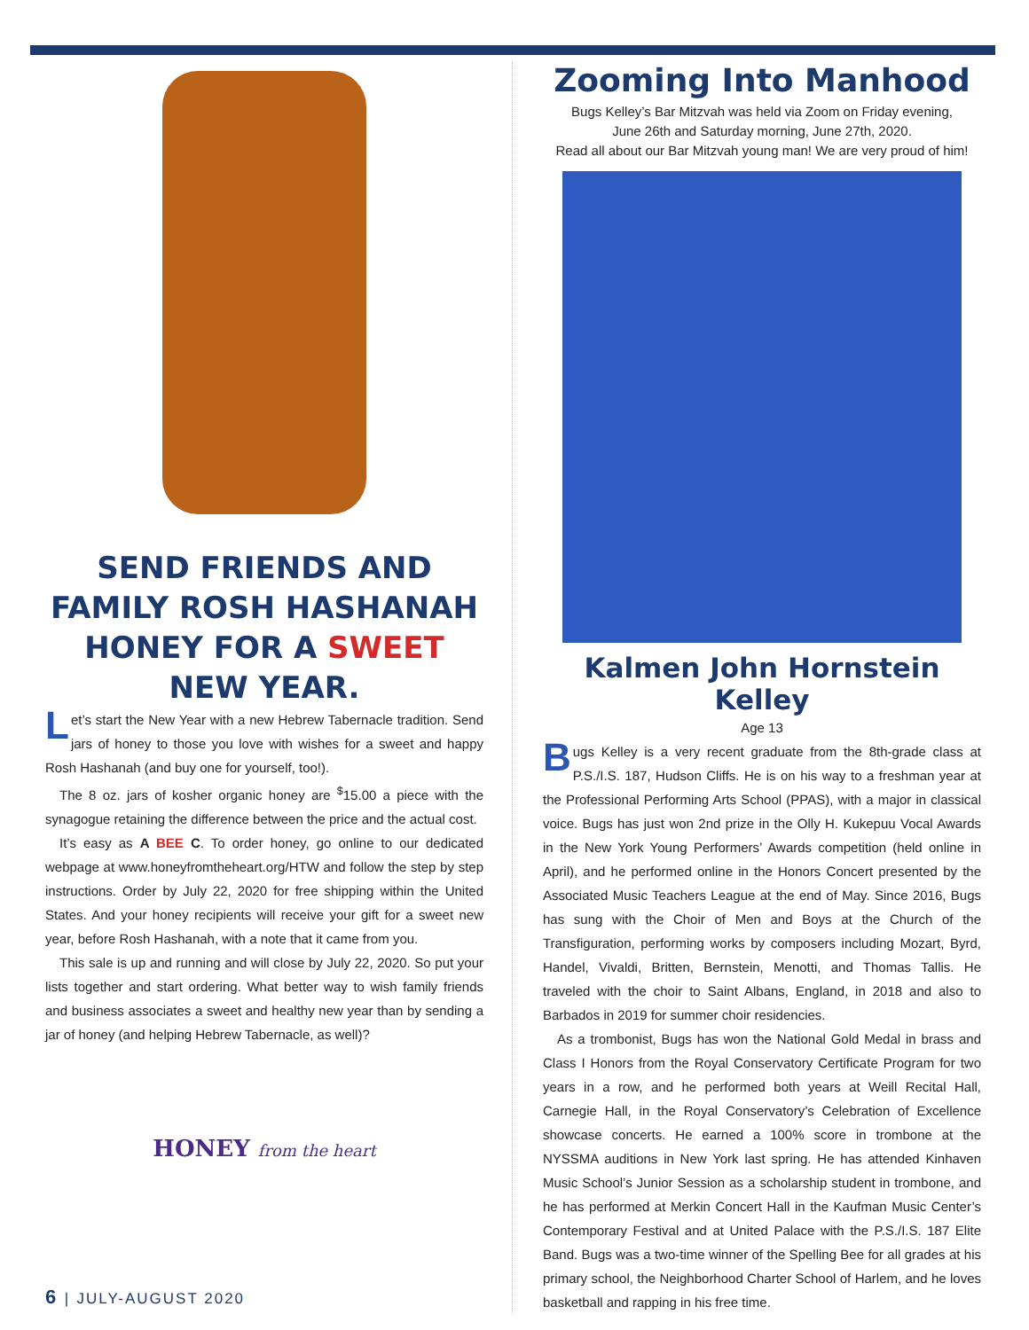SEND FRIENDS AND FAMILY ROSH HASHANAH HONEY FOR A SWEET NEW YEAR.
Let’s start the New Year with a new Hebrew Tabernacle tradition. Send jars of honey to those you love with wishes for a sweet and happy Rosh Hashanah (and buy one for yourself, too!).
The 8 oz. jars of kosher organic honey are <sup>$</sup>15.00 a piece with the synagogue retaining the difference between the price and the actual cost.
It’s easy as A BEE C. To order honey, go online to our dedicated webpage at www.honeyfromtheheart.org/HTW and follow the step by step instructions. Order by July 22, 2020 for free shipping within the United States. And your honey recipients will receive your gift for a sweet new year, before Rosh Hashanah, with a note that it came from you.
This sale is up and running and will close by July 22, 2020. So put your lists together and start ordering. What better way to wish family friends and business associates a sweet and healthy new year than by sending a jar of honey (and helping Hebrew Tabernacle, as well)?
HONEY from the heart
6 | JULY-AUGUST 2020
Zooming Into Manhood
Bugs Kelley’s Bar Mitzvah was held via Zoom on Friday evening,
June 26th and Saturday morning, June 27th, 2020.
Read all about our Bar Mitzvah young man! We are very proud of him!
Kalmen John Hornstein Kelley
Age 13
Bugs Kelley is a very recent graduate from the 8th-grade class at P.S./I.S. 187, Hudson Cliffs. He is on his way to a freshman year at the Professional Performing Arts School (PPAS), with a major in classical voice. Bugs has just won 2nd prize in the Olly H. Kukepuu Vocal Awards in the New York Young Performers’ Awards competition (held online in April), and he performed online in the Honors Concert presented by the Associated Music Teachers League at the end of May. Since 2016, Bugs has sung with the Choir of Men and Boys at the Church of the Transfiguration, performing works by composers including Mozart, Byrd, Handel, Vivaldi, Britten, Bernstein, Menotti, and Thomas Tallis. He traveled with the choir to Saint Albans, England, in 2018 and also to Barbados in 2019 for summer choir residencies.
As a trombonist, Bugs has won the National Gold Medal in brass and Class I Honors from the Royal Conservatory Certificate Program for two years in a row, and he performed both years at Weill Recital Hall, Carnegie Hall, in the Royal Conservatory’s Celebration of Excellence showcase concerts. He earned a 100% score in trombone at the NYSSMA auditions in New York last spring. He has attended Kinhaven Music School’s Junior Session as a scholarship student in trombone, and he has performed at Merkin Concert Hall in the Kaufman Music Center’s Contemporary Festival and at United Palace with the P.S./I.S. 187 Elite Band. Bugs was a two-time winner of the Spelling Bee for all grades at his primary school, the Neighborhood Charter School of Harlem, and he loves basketball and rapping in his free time.